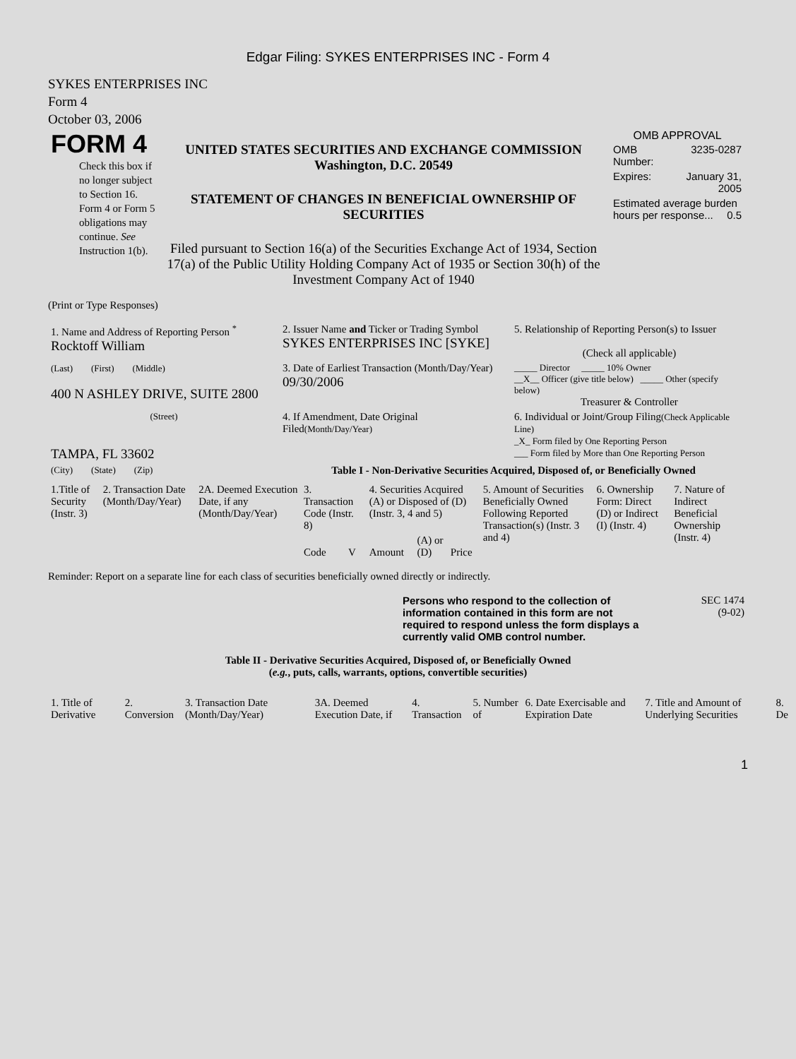Edgar Filing: SYKES ENTERPRISES INC - Form 4
SYKES ENTERPRISES INC
Form 4
October 03, 2006
| FORM 4 Check this box if no longer subject to Section 16. Form 4 or Form 5 obligations may continue. See Instruction 1(b). | UNITED STATES SECURITIES AND EXCHANGE COMMISSION Washington, D.C. 20549 STATEMENT OF CHANGES IN BENEFICIAL OWNERSHIP OF SECURITIES Filed pursuant to Section 16(a) of the Securities Exchange Act of 1934, Section 17(a) of the Public Utility Holding Company Act of 1935 or Section 30(h) of the Investment Company Act of 1940 | OMB APPROVAL / OMB Number: / 3235-0287 / / Expires: / January 31, 2005 / / Estimated average burden hours per response... 0.5 / / |
(Print or Type Responses)
| 1. Name and Address of Reporting Person <sup>*</sup> Rocktoff William | 2. Issuer Name and Ticker or Trading Symbol SYKES ENTERPRISES INC [SYKE] | 5. Relationship of Reporting Person(s) to Issuer (Check all applicable) |
| (Last) (First) (Middle) 400 N ASHLEY DRIVE, SUITE 2800 | 3. Date of Earliest Transaction (Month/Day/Year) 09/30/2006 | _____ Director _____ 10% Owner __X__ Officer (give title below) _____ Other (specify below) Treasurer & Controller |
| (Street) TAMPA, FL 33602 | 4. If Amendment, Date Original Filed (Month/Day/Year) | 6. Individual or Joint/Group Filing (Check Applicable Line) _X_ Form filed by One Reporting Person ___ Form filed by More than One Reporting Person |
| (City) (State) (Zip) | Table I - Non-Derivative Securities Acquired, Disposed of, or Beneficially Owned | |
| 1.Title of Security (Instr. 3) | 2. Transaction Date (Month/Day/Year) | 2A. Deemed Execution Date, if any (Month/Day/Year) | 3. Transaction Code (Instr. 8) | | 4. Securities Acquired (A) or Disposed of (D) (Instr. 3, 4 and 5) | | | 5. Amount of Securities Beneficially Owned Following Reported Transaction(s) (Instr. 3 and 4) | 6. Ownership Form: Direct (D) or Indirect (I) (Instr. 4) | 7. Nature of Indirect Beneficial Ownership (Instr. 4) |
| --- | --- | --- | --- | --- | --- | --- | --- | --- | --- | --- |
| | | | Code | V | Amount | (A) or (D) | Price | | | |
Reminder: Report on a separate line for each class of securities beneficially owned directly or indirectly.
| | Persons who respond to the collection of information contained in this form are not required to respond unless the form displays a currently valid OMB control number. | SEC 1474 (9-02) |
Table II - Derivative Securities Acquired, Disposed of, or Beneficially Owned
(e.g., puts, calls, warrants, options, convertible securities)
| 1. Title of Derivative | 2. Conversion | 3. Transaction Date (Month/Day/Year) | 3A. Deemed Execution Date, if | 4. Transaction | 5. Number of | 6. Date Exercisable and Expiration Date | 7. Title and Amount of Underlying Securities | 8. De |
| --- | --- | --- | --- | --- | --- | --- | --- | --- |
1